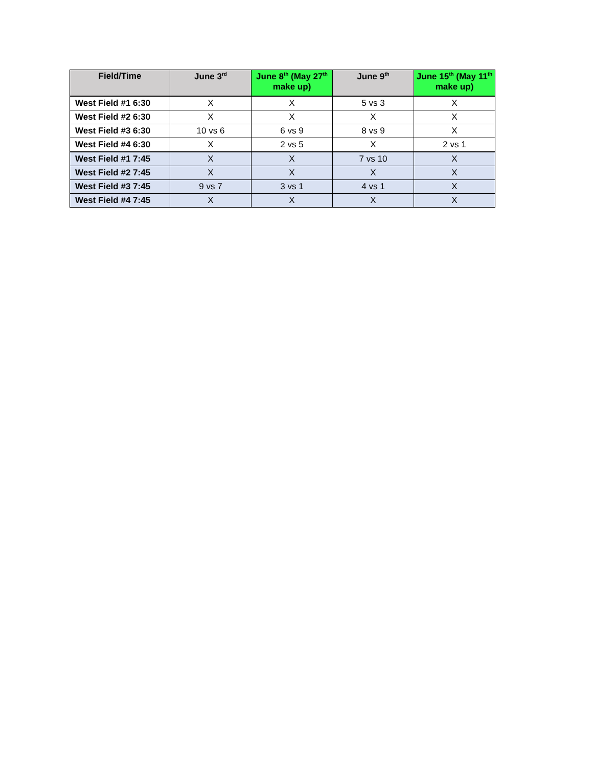| Field/Time | June 3<sup>rd</sup> | June 8<sup>th</sup> (May 27<sup>th</sup> make up) | June 9<sup>th</sup> | June 15<sup>th</sup> (May 11<sup>th</sup> make up) |
| --- | --- | --- | --- | --- |
| West Field #1 6:30 | X | X | 5 vs 3 | X |
| West Field #2 6:30 | X | X | X | X |
| West Field #3 6:30 | 10 vs 6 | 6 vs 9 | 8 vs 9 | X |
| West Field #4 6:30 | X | 2 vs 5 | X | 2 vs 1 |
| West Field #1 7:45 | X | X | 7 vs 10 | X |
| West Field #2 7:45 | X | X | X | X |
| West Field #3 7:45 | 9 vs 7 | 3 vs 1 | 4 vs 1 | X |
| West Field #4 7:45 | X | X | X | X |